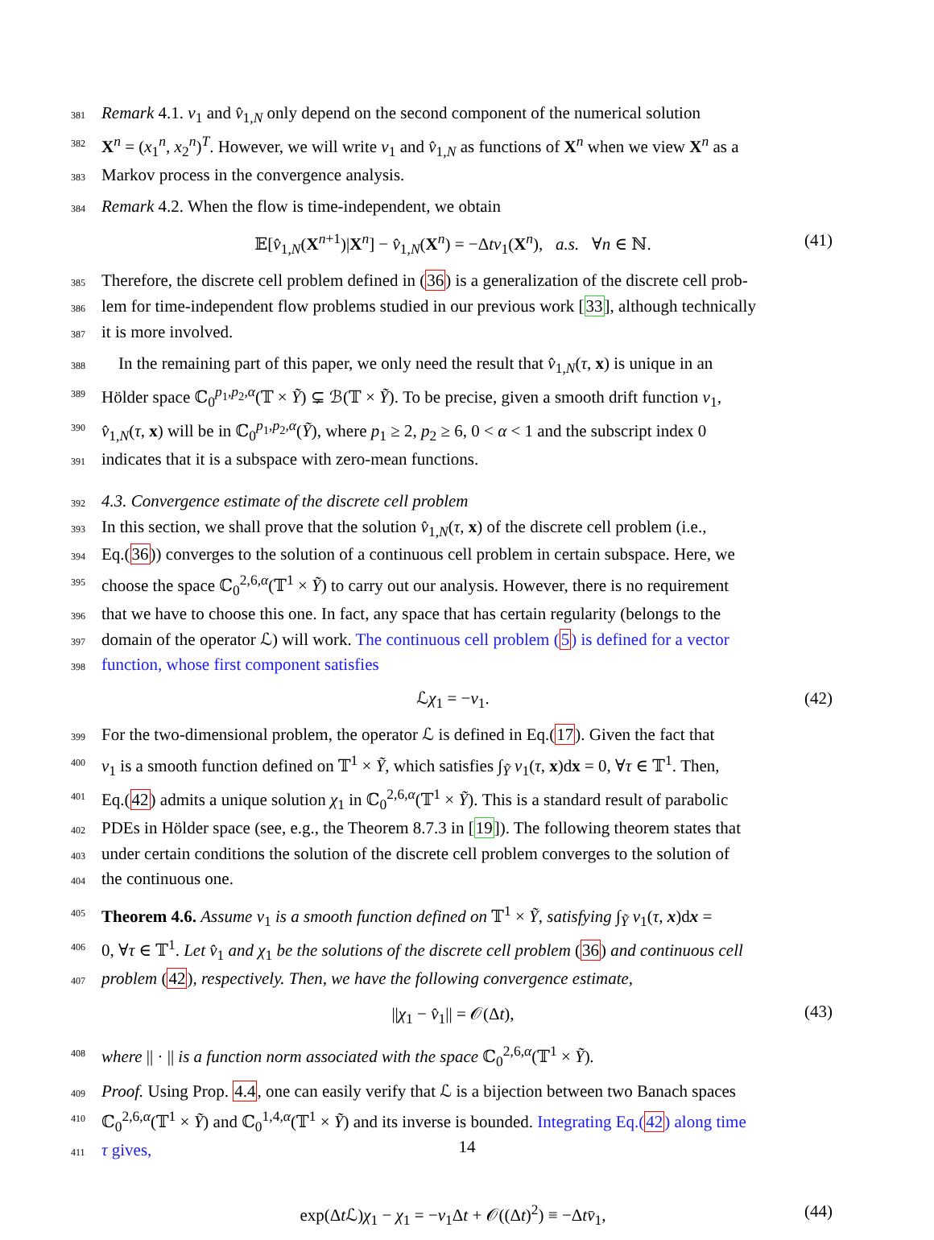381 Remark 4.1. v<sub>1</sub> and v̂<sub>1,N</sub> only depend on the second component of the numerical solution
382 X<sup>n</sup> = (x<sub>1</sub><sup>n</sup>, x<sub>2</sub><sup>n</sup>)<sup>T</sup>. However, we will write v<sub>1</sub> and v̂<sub>1,N</sub> as functions of X<sup>n</sup> when we view X<sup>n</sup> as a
383 Markov process in the convergence analysis.
384 Remark 4.2. When the flow is time-independent, we obtain
𝔼[v̂<sub>1,N</sub>(X<sup>n+1</sup>)|X<sup>n</sup>] − v̂<sub>1,N</sub>(X<sup>n</sup>) = −Δtv<sub>1</sub>(X<sup>n</sup>), a.s. ∀n ∈ ℕ. (41)
385 Therefore, the discrete cell problem defined in (36) is a generalization of the discrete cell prob-
386 lem for time-independent flow problems studied in our previous work [33], although technically
387 it is more involved.
388 In the remaining part of this paper, we only need the result that v̂<sub>1,N</sub>(τ, x) is unique in an
389 Hölder space ℂ<sub>0</sub><sup>p<sub>1</sub>,p<sub>2</sub>,α</sup>(𝕋 × Ỹ) ⊊ ℬ(𝕋 × Ỹ). To be precise, given a smooth drift function v<sub>1</sub>,
390 v̂<sub>1,N</sub>(τ, x) will be in ℂ<sub>0</sub><sup>p<sub>1</sub>,p<sub>2</sub>,α</sup>(Ỹ), where p<sub>1</sub> ≥ 2, p<sub>2</sub> ≥ 6, 0 < α < 1 and the subscript index 0
391 indicates that it is a subspace with zero-mean functions.
392 4.3. Convergence estimate of the discrete cell problem
393 In this section, we shall prove that the solution v̂<sub>1,N</sub>(τ, x) of the discrete cell problem (i.e.,
394 Eq.(36)) converges to the solution of a continuous cell problem in certain subspace. Here, we
395 choose the space ℂ<sub>0</sub><sup>2,6,α</sup>(𝕋<sup>1</sup> × Ỹ) to carry out our analysis. However, there is no requirement
396 that we have to choose this one. In fact, any space that has certain regularity (belongs to the
397 domain of the operator ℒ) will work. The continuous cell problem (5) is defined for a vector
398 function, whose first component satisfies
ℒχ<sub>1</sub> = −v<sub>1</sub>. (42)
399 For the two-dimensional problem, the operator ℒ is defined in Eq.(17). Given the fact that
400 v<sub>1</sub> is a smooth function defined on 𝕋<sup>1</sup> × Ỹ, which satisfies ∫<sub>Ỹ</sub> v<sub>1</sub>(τ, x)dx = 0, ∀τ ∈ 𝕋<sup>1</sup>. Then,
401 Eq.(42) admits a unique solution χ<sub>1</sub> in ℂ<sub>0</sub><sup>2,6,α</sup>(𝕋<sup>1</sup> × Ỹ). This is a standard result of parabolic
402 PDEs in Hölder space (see, e.g., the Theorem 8.7.3 in [19]). The following theorem states that
403 under certain conditions the solution of the discrete cell problem converges to the solution of
404 the continuous one.
405 Theorem 4.6. Assume v<sub>1</sub> is a smooth function defined on 𝕋<sup>1</sup> × Ỹ, satisfying ∫<sub>Ỹ</sub> v<sub>1</sub>(τ, x)dx =
406 0, ∀τ ∈ 𝕋<sup>1</sup>. Let v̂<sub>1</sub> and χ<sub>1</sub> be the solutions of the discrete cell problem (36) and continuous cell
407 problem (42), respectively. Then, we have the following convergence estimate,
||χ<sub>1</sub> − v̂<sub>1</sub>|| = 𝒪(Δt), (43)
408 where || · || is a function norm associated with the space ℂ<sub>0</sub><sup>2,6,α</sup>(𝕋<sup>1</sup> × Ỹ).
409 Proof. Using Prop. 4.4, one can easily verify that ℒ is a bijection between two Banach spaces
410 ℂ<sub>0</sub><sup>2,6,α</sup>(𝕋<sup>1</sup> × Ỹ) and ℂ<sub>0</sub><sup>1,4,α</sup>(𝕋<sup>1</sup> × Ỹ) and its inverse is bounded. Integrating Eq.(42) along time
411 τ gives,
exp(Δt ℒ)χ<sub>1</sub> − χ<sub>1</sub> = −v<sub>1</sub>Δt + 𝒪((Δt)<sup>2</sup>) ≡ −Δtv̄<sub>1</sub>, (44)
14